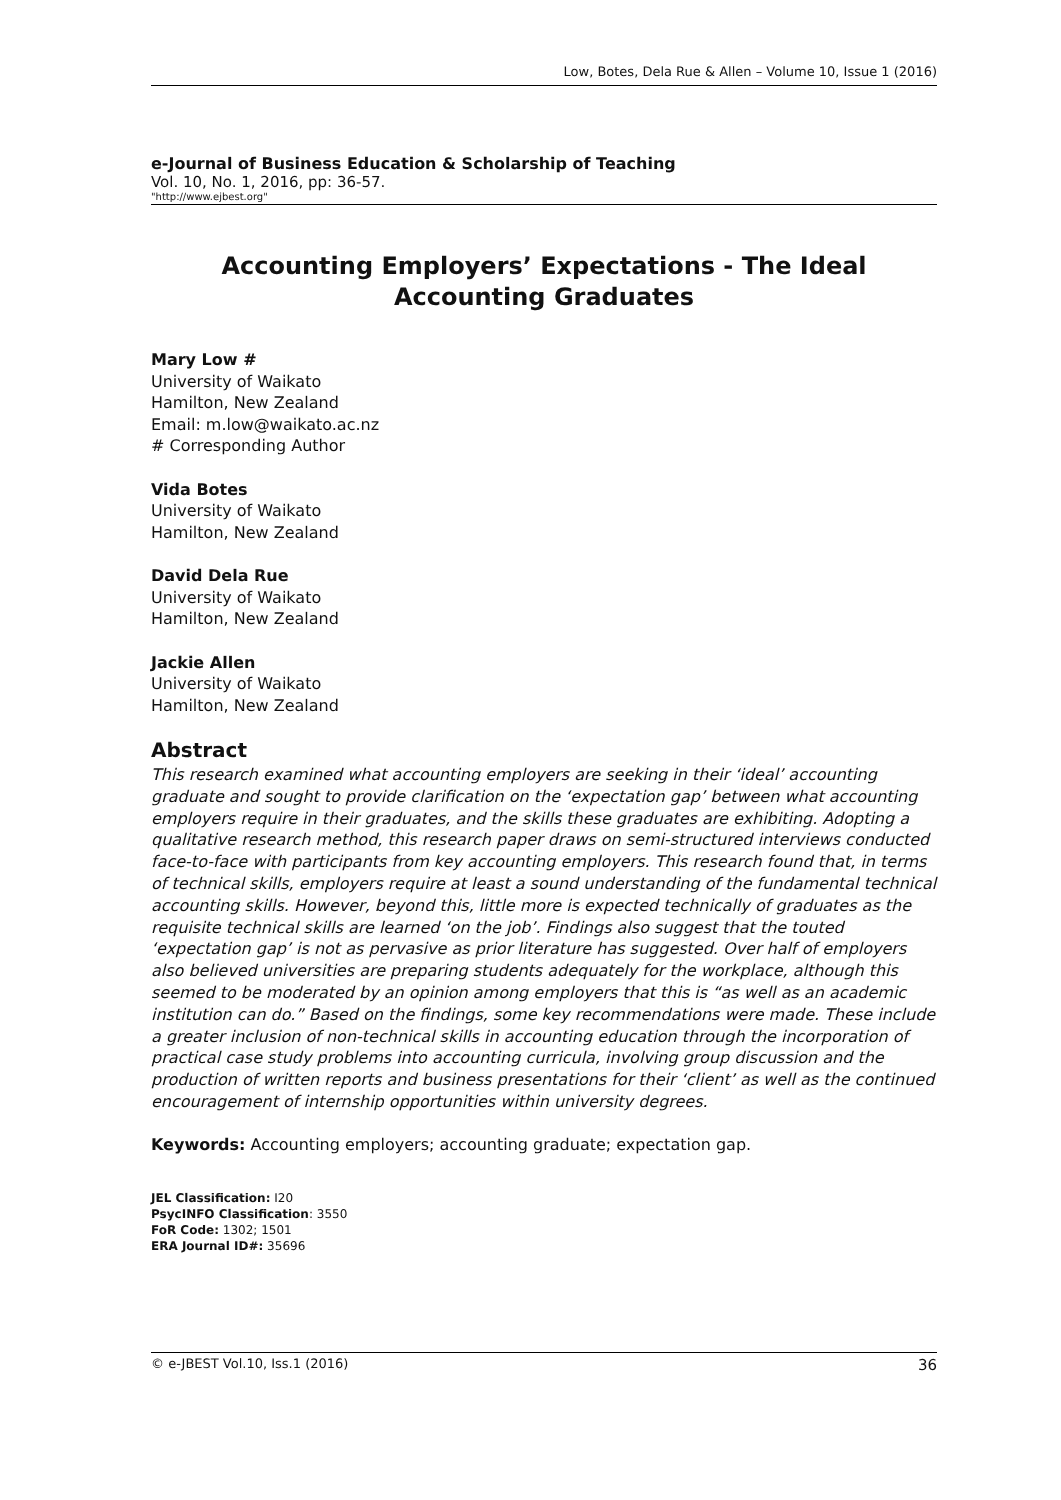Low, Botes, Dela Rue & Allen – Volume 10, Issue 1 (2016)
e-Journal of Business Education & Scholarship of Teaching
Vol. 10, No. 1, 2016, pp: 36-57.
"http://www.ejbest.org"
Accounting Employers’ Expectations - The Ideal Accounting Graduates
Mary Low #
University of Waikato
Hamilton, New Zealand
Email: m.low@waikato.ac.nz
# Corresponding Author
Vida Botes
University of Waikato
Hamilton, New Zealand
David Dela Rue
University of Waikato
Hamilton, New Zealand
Jackie Allen
University of Waikato
Hamilton, New Zealand
Abstract
This research examined what accounting employers are seeking in their ‘ideal’ accounting graduate and sought to provide clarification on the ‘expectation gap’ between what accounting employers require in their graduates, and the skills these graduates are exhibiting. Adopting a qualitative research method, this research paper draws on semi-structured interviews conducted face-to-face with participants from key accounting employers. This research found that, in terms of technical skills, employers require at least a sound understanding of the fundamental technical accounting skills. However, beyond this, little more is expected technically of graduates as the requisite technical skills are learned ‘on the job’. Findings also suggest that the touted ‘expectation gap’ is not as pervasive as prior literature has suggested. Over half of employers also believed universities are preparing students adequately for the workplace, although this seemed to be moderated by an opinion among employers that this is “as well as an academic institution can do.” Based on the findings, some key recommendations were made. These include a greater inclusion of non-technical skills in accounting education through the incorporation of practical case study problems into accounting curricula, involving group discussion and the production of written reports and business presentations for their ‘client’ as well as the continued encouragement of internship opportunities within university degrees.
Keywords: Accounting employers; accounting graduate; expectation gap.
JEL Classification: I20
PsycINFO Classification: 3550
FoR Code: 1302; 1501
ERA Journal ID#: 35696
© e-JBEST Vol.10, Iss.1 (2016) 36